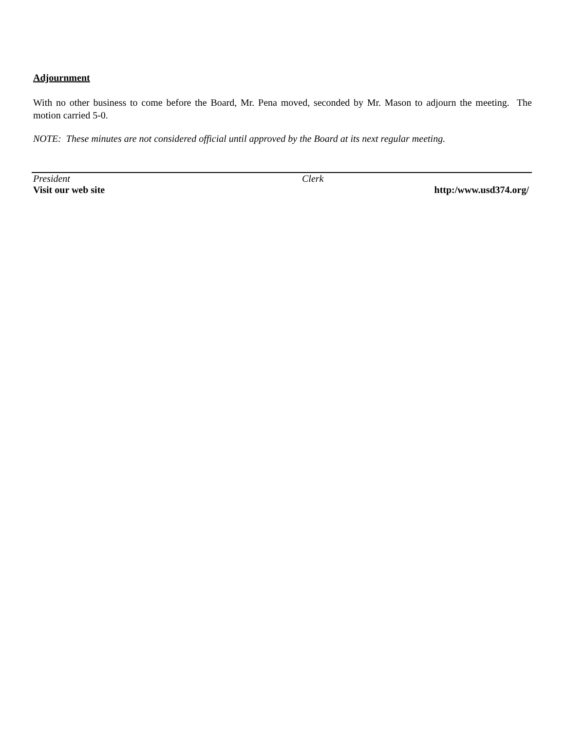Adjournment
With no other business to come before the Board, Mr. Pena moved, seconded by Mr. Mason to adjourn the meeting. The motion carried 5-0.
NOTE: These minutes are not considered official until approved by the Board at its next regular meeting.
President Clerk
Visit our web site http:/www.usd374.org/